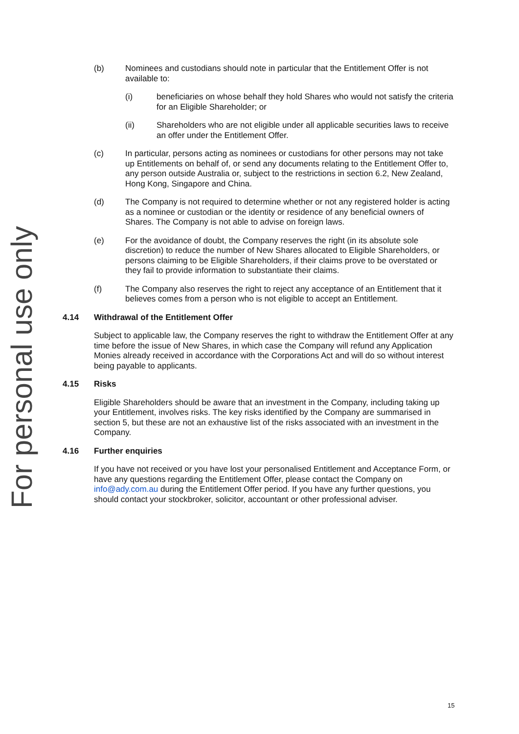For personal use only
(b) Nominees and custodians should note in particular that the Entitlement Offer is not available to:
(i) beneficiaries on whose behalf they hold Shares who would not satisfy the criteria for an Eligible Shareholder; or
(ii) Shareholders who are not eligible under all applicable securities laws to receive an offer under the Entitlement Offer.
(c) In particular, persons acting as nominees or custodians for other persons may not take up Entitlements on behalf of, or send any documents relating to the Entitlement Offer to, any person outside Australia or, subject to the restrictions in section 6.2, New Zealand, Hong Kong, Singapore and China.
(d) The Company is not required to determine whether or not any registered holder is acting as a nominee or custodian or the identity or residence of any beneficial owners of Shares. The Company is not able to advise on foreign laws.
(e) For the avoidance of doubt, the Company reserves the right (in its absolute sole discretion) to reduce the number of New Shares allocated to Eligible Shareholders, or persons claiming to be Eligible Shareholders, if their claims prove to be overstated or they fail to provide information to substantiate their claims.
(f) The Company also reserves the right to reject any acceptance of an Entitlement that it believes comes from a person who is not eligible to accept an Entitlement.
4.14 Withdrawal of the Entitlement Offer
Subject to applicable law, the Company reserves the right to withdraw the Entitlement Offer at any time before the issue of New Shares, in which case the Company will refund any Application Monies already received in accordance with the Corporations Act and will do so without interest being payable to applicants.
4.15 Risks
Eligible Shareholders should be aware that an investment in the Company, including taking up your Entitlement, involves risks. The key risks identified by the Company are summarised in section 5, but these are not an exhaustive list of the risks associated with an investment in the Company.
4.16 Further enquiries
If you have not received or you have lost your personalised Entitlement and Acceptance Form, or have any questions regarding the Entitlement Offer, please contact the Company on info@ady.com.au during the Entitlement Offer period. If you have any further questions, you should contact your stockbroker, solicitor, accountant or other professional adviser.
15